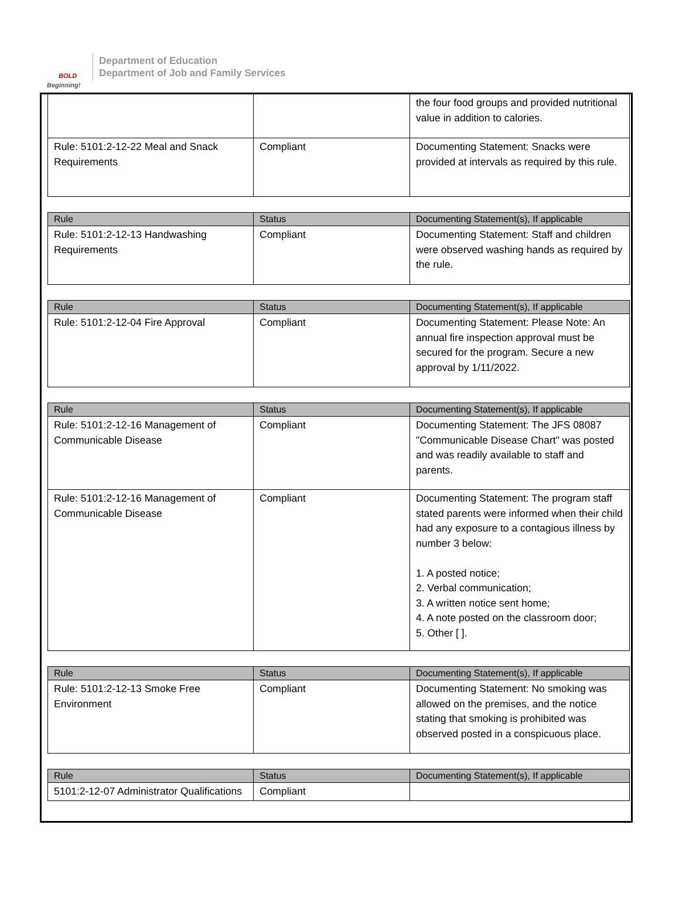BOLD
Beginning!
Department of Education
Department of Job and Family Services
| | | the four food groups and provided nutritional value in addition to calories. |
| Rule: 5101:2-12-22 Meal and Snack Requirements | Compliant | Documenting Statement: Snacks were provided at intervals as required by this rule. |
| Rule | Status | Documenting Statement(s), If applicable |
| --- | --- | --- |
| Rule: 5101:2-12-13 Handwashing Requirements | Compliant | Documenting Statement: Staff and children were observed washing hands as required by the rule. |
| Rule | Status | Documenting Statement(s), If applicable |
| --- | --- | --- |
| Rule: 5101:2-12-04 Fire Approval | Compliant | Documenting Statement: Please Note: An annual fire inspection approval must be secured for the program. Secure a new approval by 1/11/2022. |
| Rule | Status | Documenting Statement(s), If applicable |
| --- | --- | --- |
| Rule: 5101:2-12-16 Management of Communicable Disease | Compliant | Documenting Statement: The JFS 08087 "Communicable Disease Chart" was posted and was readily available to staff and parents. |
| Rule: 5101:2-12-16 Management of Communicable Disease | Compliant | Documenting Statement: The program staff stated parents were informed when their child had any exposure to a contagious illness by number 3 below: 1. A posted notice; 2. Verbal communication; 3. A written notice sent home; 4. A note posted on the classroom door; 5. Other [ ]. |
| Rule | Status | Documenting Statement(s), If applicable |
| --- | --- | --- |
| Rule: 5101:2-12-13 Smoke Free Environment | Compliant | Documenting Statement: No smoking was allowed on the premises, and the notice stating that smoking is prohibited was observed posted in a conspicuous place. |
| Rule | Status | Documenting Statement(s), If applicable |
| --- | --- | --- |
| 5101:2-12-07 Administrator Qualifications | Compliant | |